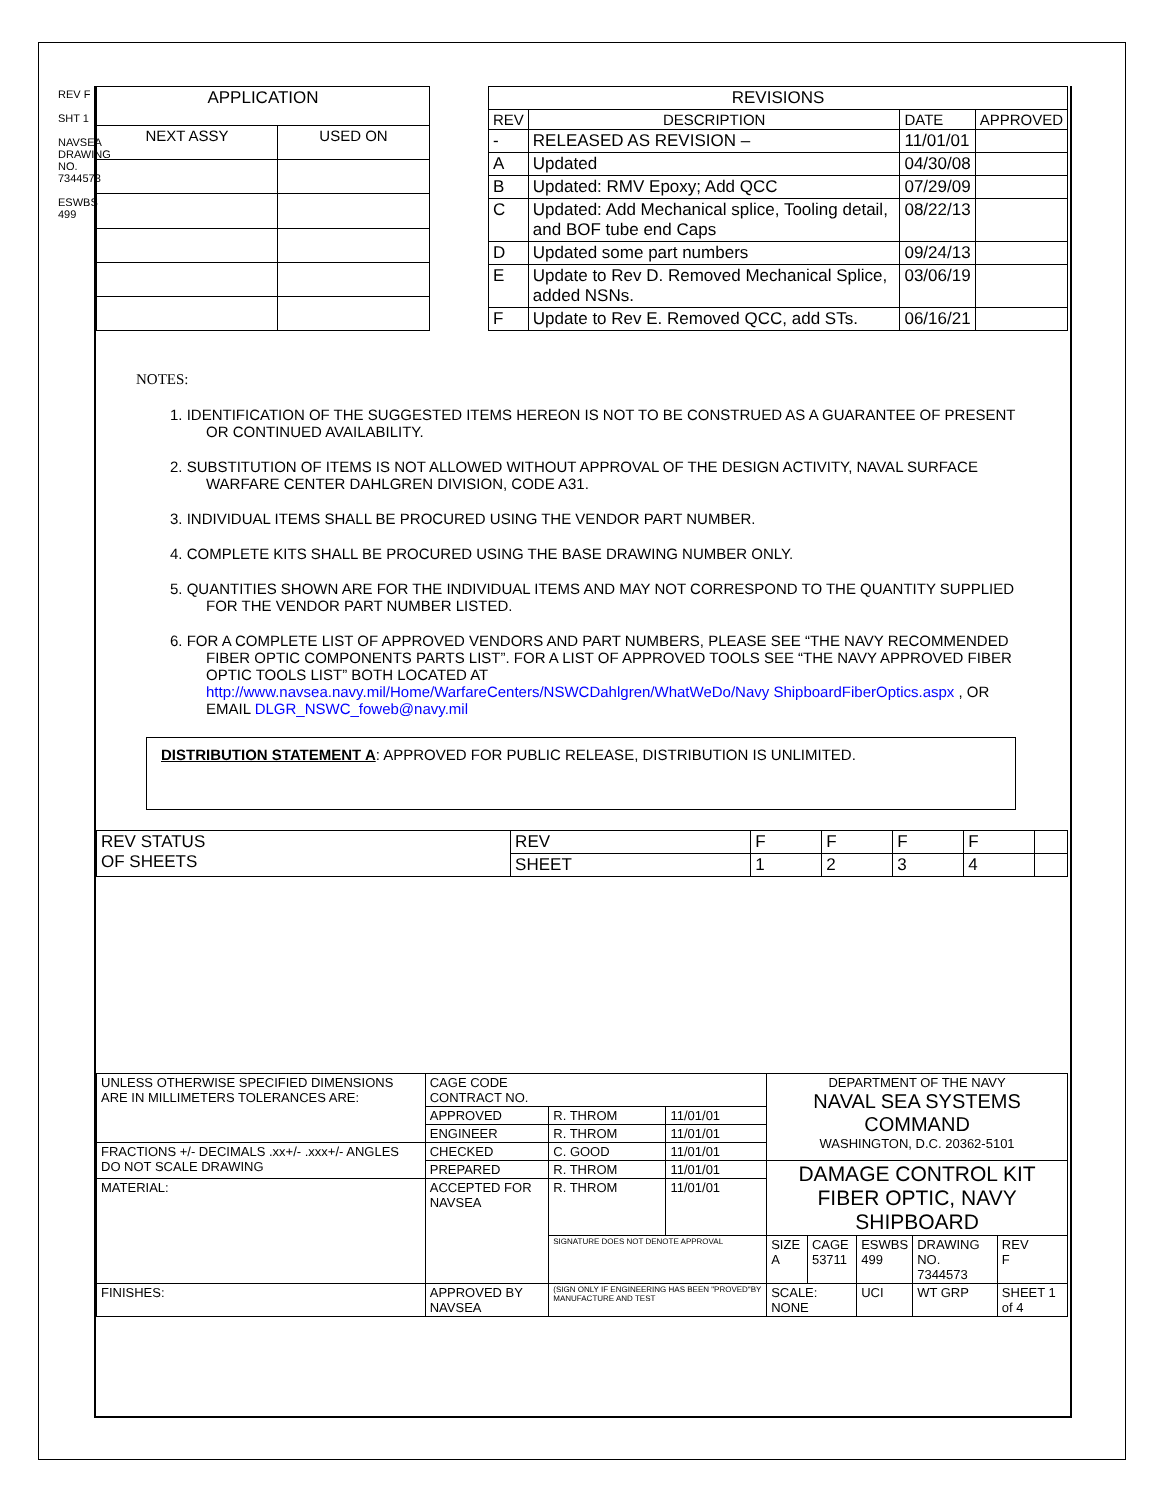REV F
SHT 1
NAVSEA DRAWING NO. 7344573
ESWBS 499
| APPLICATION | |
| --- | --- |
| NEXT ASSY | USED ON |
| REVISIONS | | | |
| --- | --- | --- | --- |
| REV | DESCRIPTION | DATE | APPROVED |
| - | RELEASED AS REVISION – | 11/01/01 | |
| A | Updated | 04/30/08 | |
| B | Updated: RMV Epoxy; Add QCC | 07/29/09 | |
| C | Updated: Add Mechanical splice, Tooling detail, and BOF tube end Caps | 08/22/13 | |
| D | Updated some part numbers | 09/24/13 | |
| E | Update to Rev D. Removed Mechanical Splice, added NSNs. | 03/06/19 | |
| F | Update to Rev E. Removed QCC, add STs. | 06/16/21 | |
NOTES:
1. IDENTIFICATION OF THE SUGGESTED ITEMS HEREON IS NOT TO BE CONSTRUED AS A GUARANTEE OF PRESENT OR CONTINUED AVAILABILITY.
2. SUBSTITUTION OF ITEMS IS NOT ALLOWED WITHOUT APPROVAL OF THE DESIGN ACTIVITY, NAVAL SURFACE WARFARE CENTER DAHLGREN DIVISION, CODE A31.
3. INDIVIDUAL ITEMS SHALL BE PROCURED USING THE VENDOR PART NUMBER.
4. COMPLETE KITS SHALL BE PROCURED USING THE BASE DRAWING NUMBER ONLY.
5. QUANTITIES SHOWN ARE FOR THE INDIVIDUAL ITEMS AND MAY NOT CORRESPOND TO THE QUANTITY SUPPLIED FOR THE VENDOR PART NUMBER LISTED.
6. FOR A COMPLETE LIST OF APPROVED VENDORS AND PART NUMBERS, PLEASE SEE “THE NAVY RECOMMENDED FIBER OPTIC COMPONENTS PARTS LIST”. FOR A LIST OF APPROVED TOOLS SEE “THE NAVY APPROVED FIBER OPTIC TOOLS LIST” BOTH LOCATED AT http://www.navsea.navy.mil/Home/WarfareCenters/NSWCDahlgren/WhatWeDo/Navy ShipboardFiberOptics.aspx , OR EMAIL DLGR_NSWC_foweb@navy.mil
DISTRIBUTION STATEMENT A: APPROVED FOR PUBLIC RELEASE, DISTRIBUTION IS UNLIMITED.
| REV STATUS OF SHEETS | REV | F | F | F | F | |
| | SHEET | 1 | 2 | 3 | 4 | |
| UNLESS OTHERWISE SPECIFIED DIMENSIONS ARE IN MILLIMETERS TOLERANCES ARE: | CAGE CODE CONTRACT NO. | | | DEPARTMENT OF THE NAVY NAVAL SEA SYSTEMS COMMAND WASHINGTON, D.C. 20362-5101 | | | | | |
| | APPROVED | R. THROM | 11/01/01 | | | | | | |
| | ENGINEER | R. THROM | 11/01/01 | | | | | | |
| FRACTIONS +/- DECIMALS .xx+/- .xxx+/- ANGLES DO NOT SCALE DRAWING | CHECKED | C. GOOD | 11/01/01 | | | | | | |
| | PREPARED | R. THROM | 11/01/01 | DAMAGE CONTROL KIT FIBER OPTIC, NAVY SHIPBOARD | | | | | |
| MATERIAL: | ACCEPTED FOR NAVSEA | R. THROM | 11/01/01 | | | | | | |
| | | SIGNATURE DOES NOT DENOTE APPROVAL | | SIZE A | CAGE 53711 | ESWBS 499 | DRAWING NO. 7344573 | | REV F |
| FINISHES: | APPROVED BY NAVSEA | (SIGN ONLY IF ENGINEERING HAS BEEN "PROVED"BY MANUFACTURE AND TEST | | SCALE: NONE | | UCI | WT GRP | SHEET 1 of 4 | |